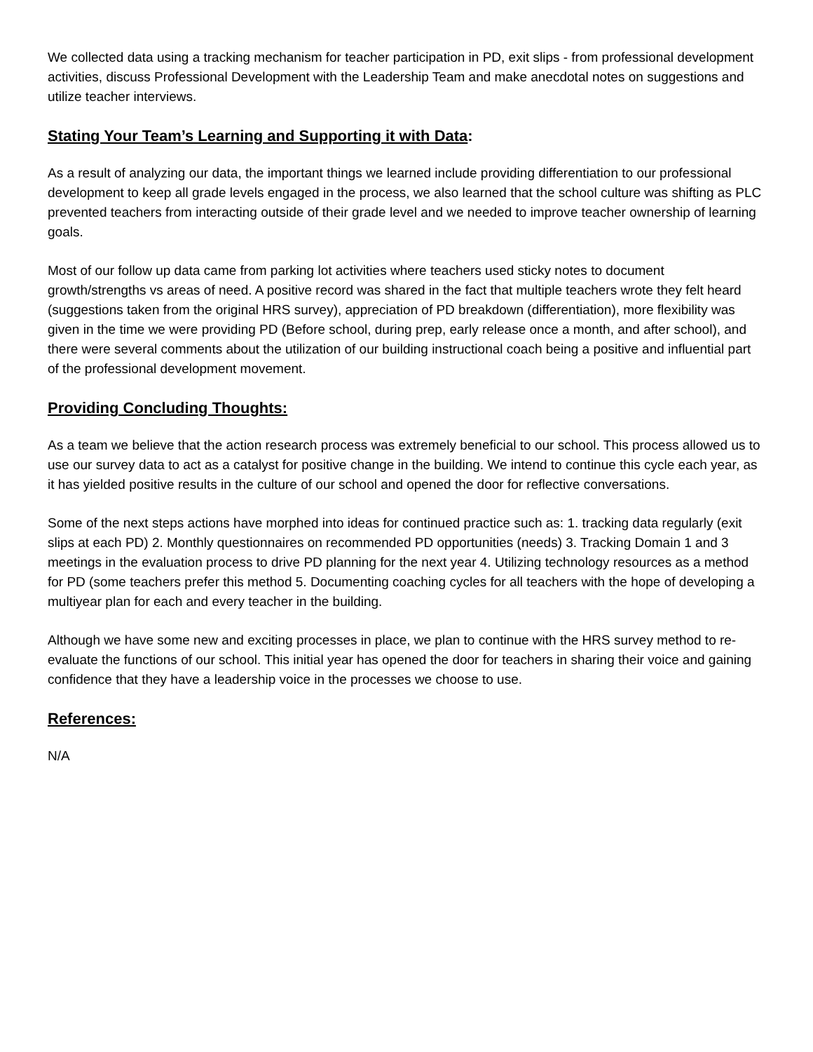We collected data using a tracking mechanism for teacher participation in PD, exit slips - from professional development activities, discuss Professional Development with the Leadership Team and make anecdotal notes on suggestions and utilize teacher interviews.
Stating Your Team’s Learning and Supporting it with Data:
As a result of analyzing our data, the important things we learned include providing differentiation to our professional development to keep all grade levels engaged in the process, we also learned that the school culture was shifting as PLC prevented teachers from interacting outside of their grade level and we needed to improve teacher ownership of learning goals.
Most of our follow up data came from parking lot activities where teachers used sticky notes to document growth/strengths vs areas of need. A positive record was shared in the fact that multiple teachers wrote they felt heard (suggestions taken from the original HRS survey), appreciation of PD breakdown (differentiation), more flexibility was given in the time we were providing PD (Before school, during prep, early release once a month, and after school), and there were several comments about the utilization of our building instructional coach being a positive and influential part of the professional development movement.
Providing Concluding Thoughts:
As a team we believe that the action research process was extremely beneficial to our school. This process allowed us to use our survey data to act as a catalyst for positive change in the building. We intend to continue this cycle each year, as it has yielded positive results in the culture of our school and opened the door for reflective conversations.
Some of the next steps actions have morphed into ideas for continued practice such as: 1. tracking data regularly (exit slips at each PD) 2. Monthly questionnaires on recommended PD opportunities (needs) 3. Tracking Domain 1 and 3 meetings in the evaluation process to drive PD planning for the next year 4. Utilizing technology resources as a method for PD (some teachers prefer this method 5. Documenting coaching cycles for all teachers with the hope of developing a multiyear plan for each and every teacher in the building.
Although we have some new and exciting processes in place, we plan to continue with the HRS survey method to re-evaluate the functions of our school. This initial year has opened the door for teachers in sharing their voice and gaining confidence that they have a leadership voice in the processes we choose to use.
References:
N/A